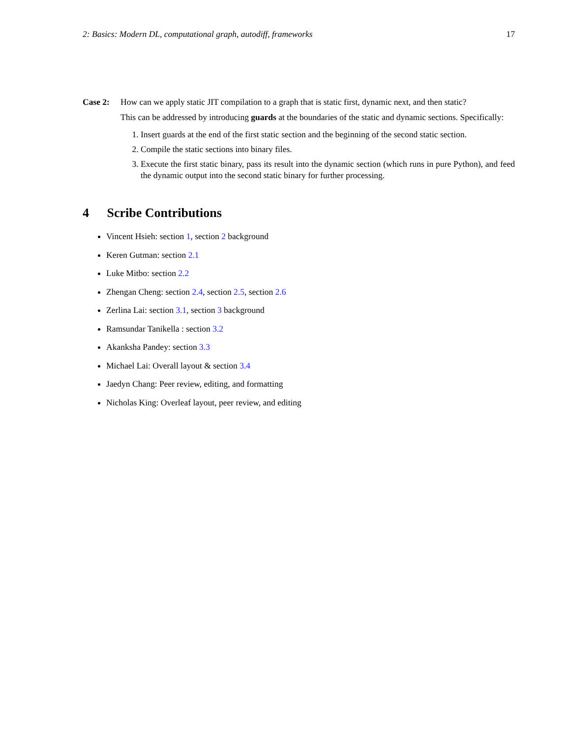2: Basics: Modern DL, computational graph, autodiff, frameworks 17
Case 2: How can we apply static JIT compilation to a graph that is static first, dynamic next, and then static?
This can be addressed by introducing guards at the boundaries of the static and dynamic sections. Specifically:
1. Insert guards at the end of the first static section and the beginning of the second static section.
2. Compile the static sections into binary files.
3. Execute the first static binary, pass its result into the dynamic section (which runs in pure Python), and feed the dynamic output into the second static binary for further processing.
4 Scribe Contributions
Vincent Hsieh: section 1, section 2 background
Keren Gutman: section 2.1
Luke Mitbo: section 2.2
Zhengan Cheng: section 2.4, section 2.5, section 2.6
Zerlina Lai: section 3.1, section 3 background
Ramsundar Tanikella : section 3.2
Akanksha Pandey: section 3.3
Michael Lai: Overall layout & section 3.4
Jaedyn Chang: Peer review, editing, and formatting
Nicholas King: Overleaf layout, peer review, and editing